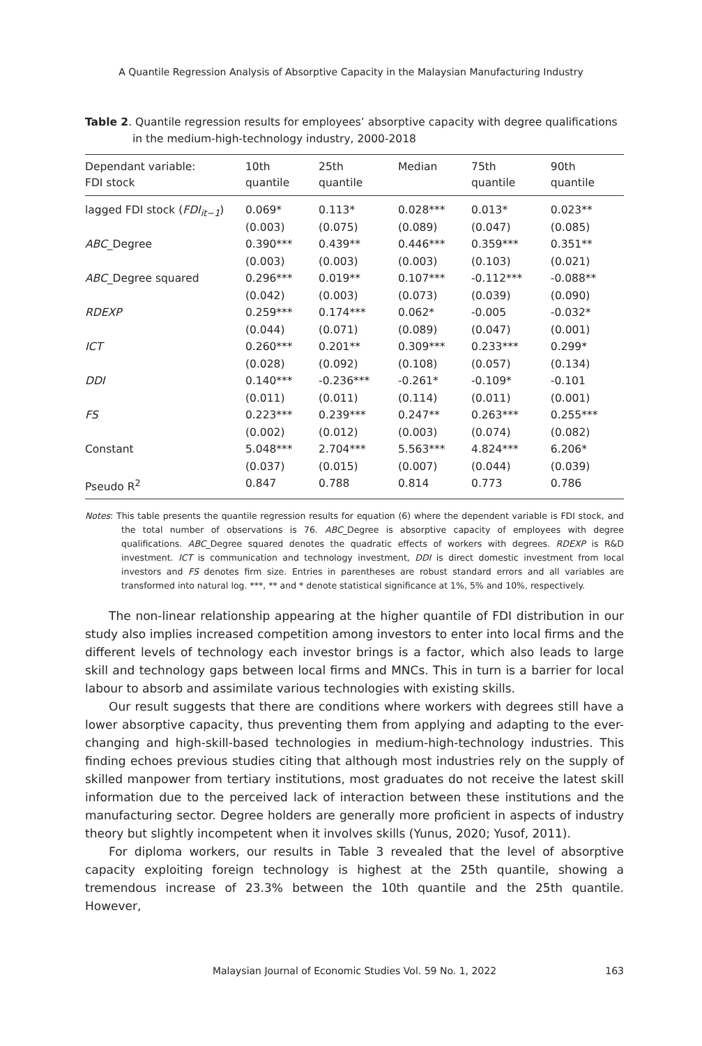A Quantile Regression Analysis of Absorptive Capacity in the Malaysian Manufacturing Industry
Table 2. Quantile regression results for employees’ absorptive capacity with degree qualifications in the medium-high-technology industry, 2000-2018
| Dependant variable: FDI stock | 10th quantile | 25th quantile | Median | 75th quantile | 90th quantile |
| --- | --- | --- | --- | --- | --- |
| lagged FDI stock ( FDI<sub>it−1</sub> ) | 0.069* (0.003) | 0.113* (0.075) | 0.028*** (0.089) | 0.013* (0.047) | 0.023** (0.085) |
| ABC _Degree | 0.390*** (0.003) | 0.439** (0.003) | 0.446*** (0.003) | 0.359*** (0.103) | 0.351** (0.021) |
| ABC _Degree squared | 0.296*** (0.042) | 0.019** (0.003) | 0.107*** (0.073) | -0.112*** (0.039) | -0.088** (0.090) |
| RDEXP | 0.259*** (0.044) | 0.174*** (0.071) | 0.062* (0.089) | -0.005 (0.047) | -0.032* (0.001) |
| ICT | 0.260*** (0.028) | 0.201** (0.092) | 0.309*** (0.108) | 0.233*** (0.057) | 0.299* (0.134) |
| DDI | 0.140*** (0.011) | -0.236*** (0.011) | -0.261* (0.114) | -0.109* (0.011) | -0.101 (0.001) |
| FS | 0.223*** (0.002) | 0.239*** (0.012) | 0.247** (0.003) | 0.263*** (0.074) | 0.255*** (0.082) |
| Constant | 5.048*** (0.037) | 2.704*** (0.015) | 5.563*** (0.007) | 4.824*** (0.044) | 6.206* (0.039) |
| Pseudo R<sup>2</sup> | 0.847 | 0.788 | 0.814 | 0.773 | 0.786 |
Notes: This table presents the quantile regression results for equation (6) where the dependent variable is FDI stock, and the total number of observations is 76. ABC_Degree is absorptive capacity of employees with degree qualifications. ABC_Degree squared denotes the quadratic effects of workers with degrees. RDEXP is R&D investment. ICT is communication and technology investment, DDI is direct domestic investment from local investors and FS denotes firm size. Entries in parentheses are robust standard errors and all variables are transformed into natural log. ***, ** and * denote statistical significance at 1%, 5% and 10%, respectively.
The non-linear relationship appearing at the higher quantile of FDI distribution in our study also implies increased competition among investors to enter into local firms and the different levels of technology each investor brings is a factor, which also leads to large skill and technology gaps between local firms and MNCs. This in turn is a barrier for local labour to absorb and assimilate various technologies with existing skills.
Our result suggests that there are conditions where workers with degrees still have a lower absorptive capacity, thus preventing them from applying and adapting to the ever-changing and high-skill-based technologies in medium-high-technology industries. This finding echoes previous studies citing that although most industries rely on the supply of skilled manpower from tertiary institutions, most graduates do not receive the latest skill information due to the perceived lack of interaction between these institutions and the manufacturing sector. Degree holders are generally more proficient in aspects of industry theory but slightly incompetent when it involves skills (Yunus, 2020; Yusof, 2011).
For diploma workers, our results in Table 3 revealed that the level of absorptive capacity exploiting foreign technology is highest at the 25th quantile, showing a tremendous increase of 23.3% between the 10th quantile and the 25th quantile. However,
163
Malaysian Journal of Economic Studies Vol. 59 No. 1, 2022